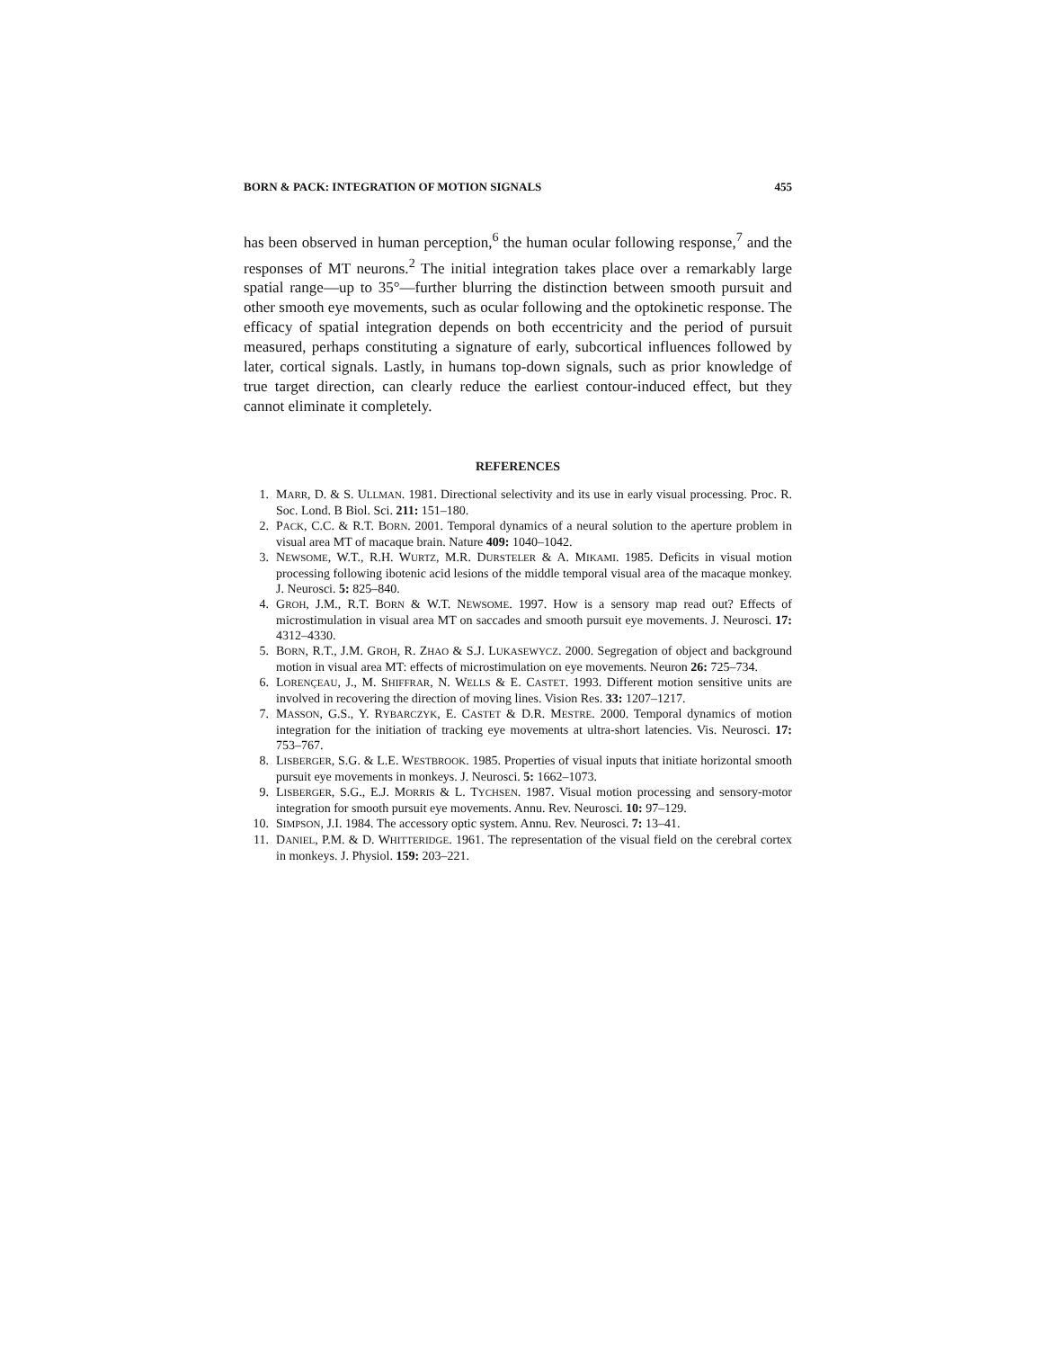BORN & PACK: INTEGRATION OF MOTION SIGNALS 455
has been observed in human perception,<sup>6</sup> the human ocular following response,<sup>7</sup> and the responses of MT neurons.<sup>2</sup> The initial integration takes place over a remarkably large spatial range—up to 35°—further blurring the distinction between smooth pursuit and other smooth eye movements, such as ocular following and the optokinetic response. The efficacy of spatial integration depends on both eccentricity and the period of pursuit measured, perhaps constituting a signature of early, subcortical influences followed by later, cortical signals. Lastly, in humans top-down signals, such as prior knowledge of true target direction, can clearly reduce the earliest contour-induced effect, but they cannot eliminate it completely.
REFERENCES
1. MARR, D. & S. ULLMAN. 1981. Directional selectivity and its use in early visual processing. Proc. R. Soc. Lond. B Biol. Sci. 211: 151–180.
2. PACK, C.C. & R.T. BORN. 2001. Temporal dynamics of a neural solution to the aperture problem in visual area MT of macaque brain. Nature 409: 1040–1042.
3. NEWSOME, W.T., R.H. WURTZ, M.R. DURSTELER & A. MIKAMI. 1985. Deficits in visual motion processing following ibotenic acid lesions of the middle temporal visual area of the macaque monkey. J. Neurosci. 5: 825–840.
4. GROH, J.M., R.T. BORN & W.T. NEWSOME. 1997. How is a sensory map read out? Effects of microstimulation in visual area MT on saccades and smooth pursuit eye movements. J. Neurosci. 17: 4312–4330.
5. BORN, R.T., J.M. GROH, R. ZHAO & S.J. LUKASEWYCZ. 2000. Segregation of object and background motion in visual area MT: effects of microstimulation on eye movements. Neuron 26: 725–734.
6. LORENÇEAU, J., M. SHIFFRAR, N. WELLS & E. CASTET. 1993. Different motion sensitive units are involved in recovering the direction of moving lines. Vision Res. 33: 1207–1217.
7. MASSON, G.S., Y. RYBARCZYK, E. CASTET & D.R. MESTRE. 2000. Temporal dynamics of motion integration for the initiation of tracking eye movements at ultra-short latencies. Vis. Neurosci. 17: 753–767.
8. LISBERGER, S.G. & L.E. WESTBROOK. 1985. Properties of visual inputs that initiate horizontal smooth pursuit eye movements in monkeys. J. Neurosci. 5: 1662–1073.
9. LISBERGER, S.G., E.J. MORRIS & L. TYCHSEN. 1987. Visual motion processing and sensory-motor integration for smooth pursuit eye movements. Annu. Rev. Neurosci. 10: 97–129.
10. SIMPSON, J.I. 1984. The accessory optic system. Annu. Rev. Neurosci. 7: 13–41.
11. DANIEL, P.M. & D. WHITTERIDGE. 1961. The representation of the visual field on the cerebral cortex in monkeys. J. Physiol. 159: 203–221.